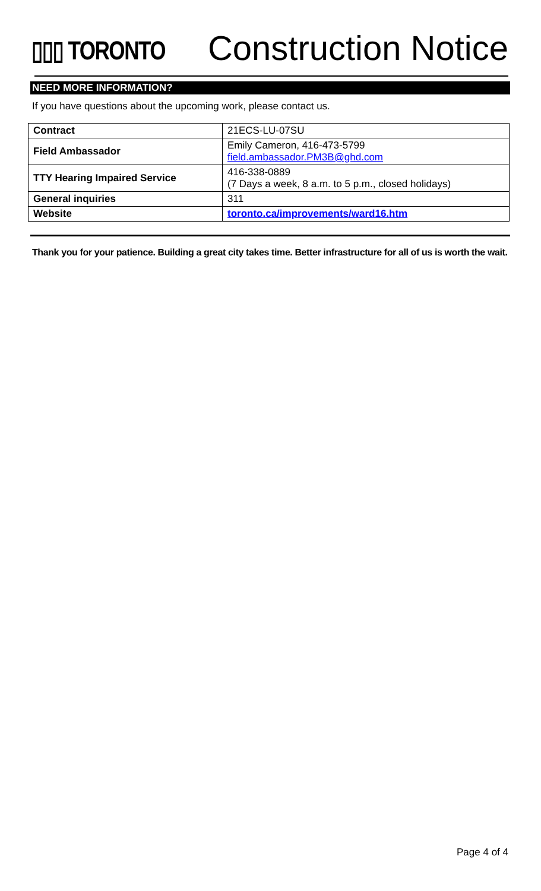▯▯▯ TORONTO
Construction Notice
NEED MORE INFORMATION?
If you have questions about the upcoming work, please contact us.
| Contract | 21ECS-LU-07SU |
| Field Ambassador | Emily Cameron, 416-473-5799 field.ambassador.PM3B@ghd.com |
| TTY Hearing Impaired Service | 416-338-0889 (7 Days a week, 8 a.m. to 5 p.m., closed holidays) |
| General inquiries | 311 |
| Website | toronto.ca/improvements/ward16.htm |
Thank you for your patience. Building a great city takes time. Better infrastructure for all of us is worth the wait.
Page 4 of 4